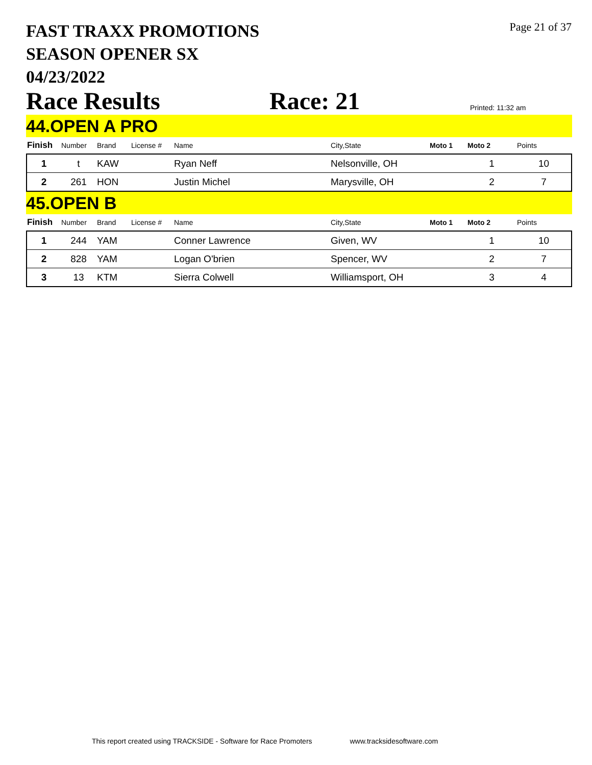FAST TRAXX PROMOTIONS
SEASON OPENER SX
04/23/2022
Page 21 of 37
Race Results
Race: 21
Printed: 11:32 am
44.OPEN A PRO
| Finish | Number | Brand | License # | Name | City,State | Moto 1 | Moto 2 | Points |
| --- | --- | --- | --- | --- | --- | --- | --- | --- |
| 1 | t | KAW | | Ryan Neff | Nelsonville, OH | | 1 | 10 |
| 2 | 261 | HON | | Justin Michel | Marysville, OH | | 2 | 7 |
45.OPEN B
| Finish | Number | Brand | License # | Name | City,State | Moto 1 | Moto 2 | Points |
| --- | --- | --- | --- | --- | --- | --- | --- | --- |
| 1 | 244 | YAM | | Conner Lawrence | Given, WV | | 1 | 10 |
| 2 | 828 | YAM | | Logan O'brien | Spencer, WV | | 2 | 7 |
| 3 | 13 | KTM | | Sierra Colwell | Williamsport, OH | | 3 | 4 |
This report created using TRACKSIDE - Software for Race Promoters www.tracksidesoftware.com